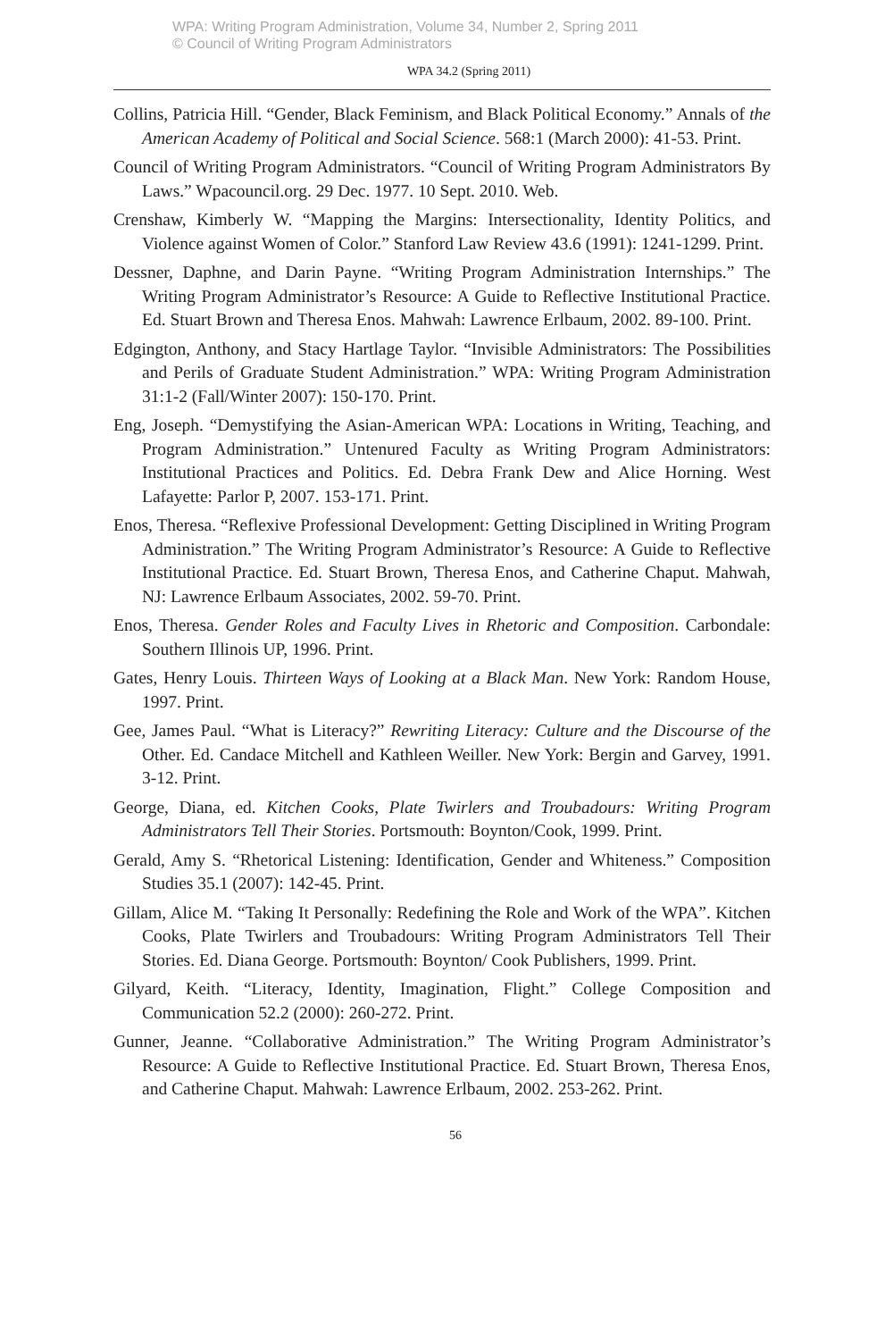WPA: Writing Program Administration, Volume 34, Number 2, Spring 2011
© Council of Writing Program Administrators
WPA 34.2 (Spring 2011)
Collins, Patricia Hill. “Gender, Black Feminism, and Black Political Economy.” Annals of the American Academy of Political and Social Science. 568:1 (March 2000): 41-53. Print.
Council of Writing Program Administrators. “Council of Writing Program Administrators By Laws.” Wpacouncil.org. 29 Dec. 1977. 10 Sept. 2010. Web.
Crenshaw, Kimberly W. “Mapping the Margins: Intersectionality, Identity Politics, and Violence against Women of Color.” Stanford Law Review 43.6 (1991): 1241-1299. Print.
Dessner, Daphne, and Darin Payne. “Writing Program Administration Internships.” The Writing Program Administrator’s Resource: A Guide to Reflective Institutional Practice. Ed. Stuart Brown and Theresa Enos. Mahwah: Lawrence Erlbaum, 2002. 89-100. Print.
Edgington, Anthony, and Stacy Hartlage Taylor. “Invisible Administrators: The Possibilities and Perils of Graduate Student Administration.” WPA: Writing Program Administration 31:1-2 (Fall/Winter 2007): 150-170. Print.
Eng, Joseph. “Demystifying the Asian-American WPA: Locations in Writing, Teaching, and Program Administration.” Untenured Faculty as Writing Program Administrators: Institutional Practices and Politics. Ed. Debra Frank Dew and Alice Horning. West Lafayette: Parlor P, 2007. 153-171. Print.
Enos, Theresa. “Reflexive Professional Development: Getting Disciplined in Writing Program Administration.” The Writing Program Administrator’s Resource: A Guide to Reflective Institutional Practice. Ed. Stuart Brown, Theresa Enos, and Catherine Chaput. Mahwah, NJ: Lawrence Erlbaum Associates, 2002. 59-70. Print.
Enos, Theresa. Gender Roles and Faculty Lives in Rhetoric and Composition. Carbondale: Southern Illinois UP, 1996. Print.
Gates, Henry Louis. Thirteen Ways of Looking at a Black Man. New York: Random House, 1997. Print.
Gee, James Paul. “What is Literacy?” Rewriting Literacy: Culture and the Discourse of the Other. Ed. Candace Mitchell and Kathleen Weiller. New York: Bergin and Garvey, 1991. 3-12. Print.
George, Diana, ed. Kitchen Cooks, Plate Twirlers and Troubadours: Writing Program Administrators Tell Their Stories. Portsmouth: Boynton/Cook, 1999. Print.
Gerald, Amy S. “Rhetorical Listening: Identification, Gender and Whiteness.” Composition Studies 35.1 (2007): 142-45. Print.
Gillam, Alice M. “Taking It Personally: Redefining the Role and Work of the WPA”. Kitchen Cooks, Plate Twirlers and Troubadours: Writing Program Administrators Tell Their Stories. Ed. Diana George. Portsmouth: Boynton/ Cook Publishers, 1999. Print.
Gilyard, Keith. “Literacy, Identity, Imagination, Flight.” College Composition and Communication 52.2 (2000): 260-272. Print.
Gunner, Jeanne. “Collaborative Administration.” The Writing Program Administrator’s Resource: A Guide to Reflective Institutional Practice. Ed. Stuart Brown, Theresa Enos, and Catherine Chaput. Mahwah: Lawrence Erlbaum, 2002. 253-262. Print.
56